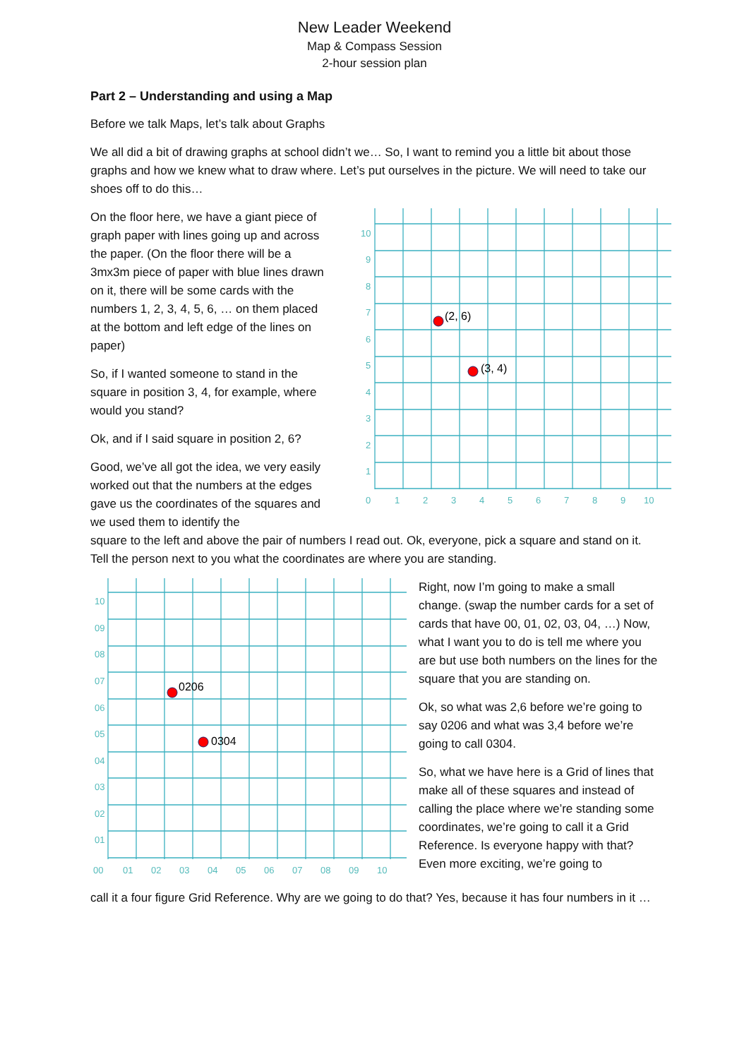New Leader Weekend
Map & Compass Session
2-hour session plan
Part 2 – Understanding and using a Map
Before we talk Maps, let’s talk about Graphs
We all did a bit of drawing graphs at school didn’t we… So, I want to remind you a little bit about those graphs and how we knew what to draw where. Let’s put ourselves in the picture. We will need to take our shoes off to do this…
On the floor here, we have a giant piece of graph paper with lines going up and across the paper. (On the floor there will be a 3mx3m piece of paper with blue lines drawn on it, there will be some cards with the numbers 1, 2, 3, 4, 5, 6, … on them placed at the bottom and left edge of the lines on paper)
So, if I wanted someone to stand in the square in position 3, 4, for example, where would you stand?
Ok, and if I said square in position 2, 6?
Good, we’ve all got the idea, we very easily worked out that the numbers at the edges gave us the coordinates of the squares and we used them to identify the
10
9
8
7
6
5
4
3
2
1
0
1
2
3
4
5
6
7
8
9
10
(2, 6)
(3, 4)
square to the left and above the pair of numbers I read out. Ok, everyone, pick a square and stand on it. Tell the person next to you what the coordinates are where you are standing.
10
09
08
07
06
05
04
03
02
01
00
01
02
03
04
05
06
07
08
09
10
0206
0304
Right, now I’m going to make a small change. (swap the number cards for a set of cards that have 00, 01, 02, 03, 04, …) Now, what I want you to do is tell me where you are but use both numbers on the lines for the square that you are standing on.
Ok, so what was 2,6 before we’re going to say 0206 and what was 3,4 before we’re going to call 0304.
So, what we have here is a Grid of lines that make all of these squares and instead of calling the place where we’re standing some coordinates, we’re going to call it a Grid Reference. Is everyone happy with that? Even more exciting, we’re going to
call it a four figure Grid Reference. Why are we going to do that? Yes, because it has four numbers in it …